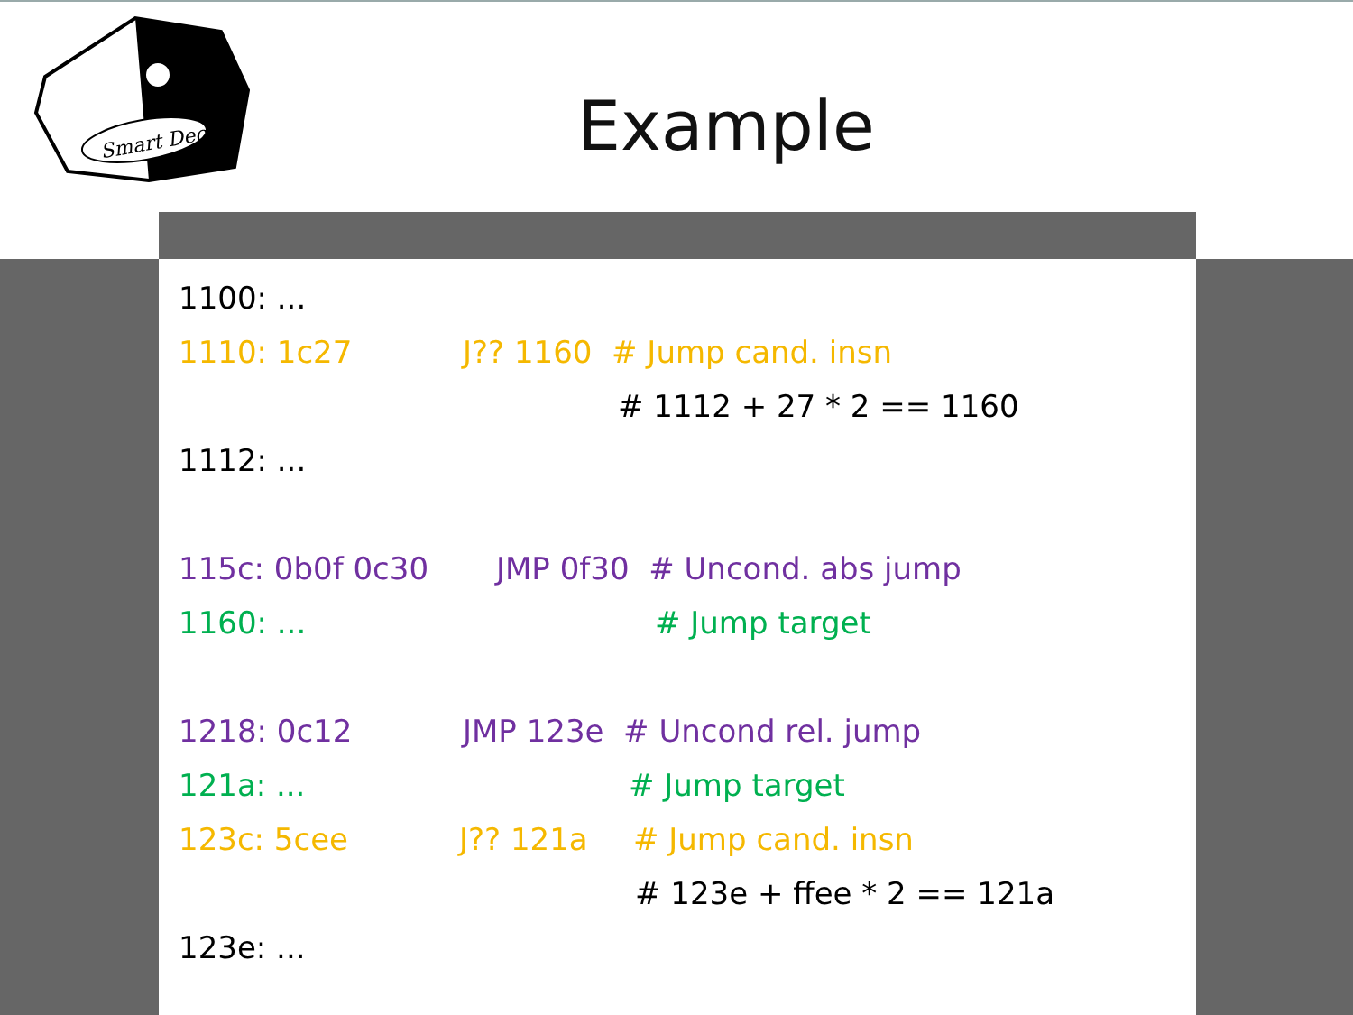Smart Dec
Example
1100: ...
1110: 1c27 J?? 1160 # Jump cand. insn
# 1112 + 27 * 2 == 1160
1112: ...
115c: 0b0f 0c30 JMP 0f30 # Uncond. abs jump
1160: ... # Jump target
1218: 0c12 JMP 123e # Uncond rel. jump
121a: ... # Jump target
123c: 5cee J?? 121a # Jump cand. insn
# 123e + ffee * 2 == 121a
123e: ...